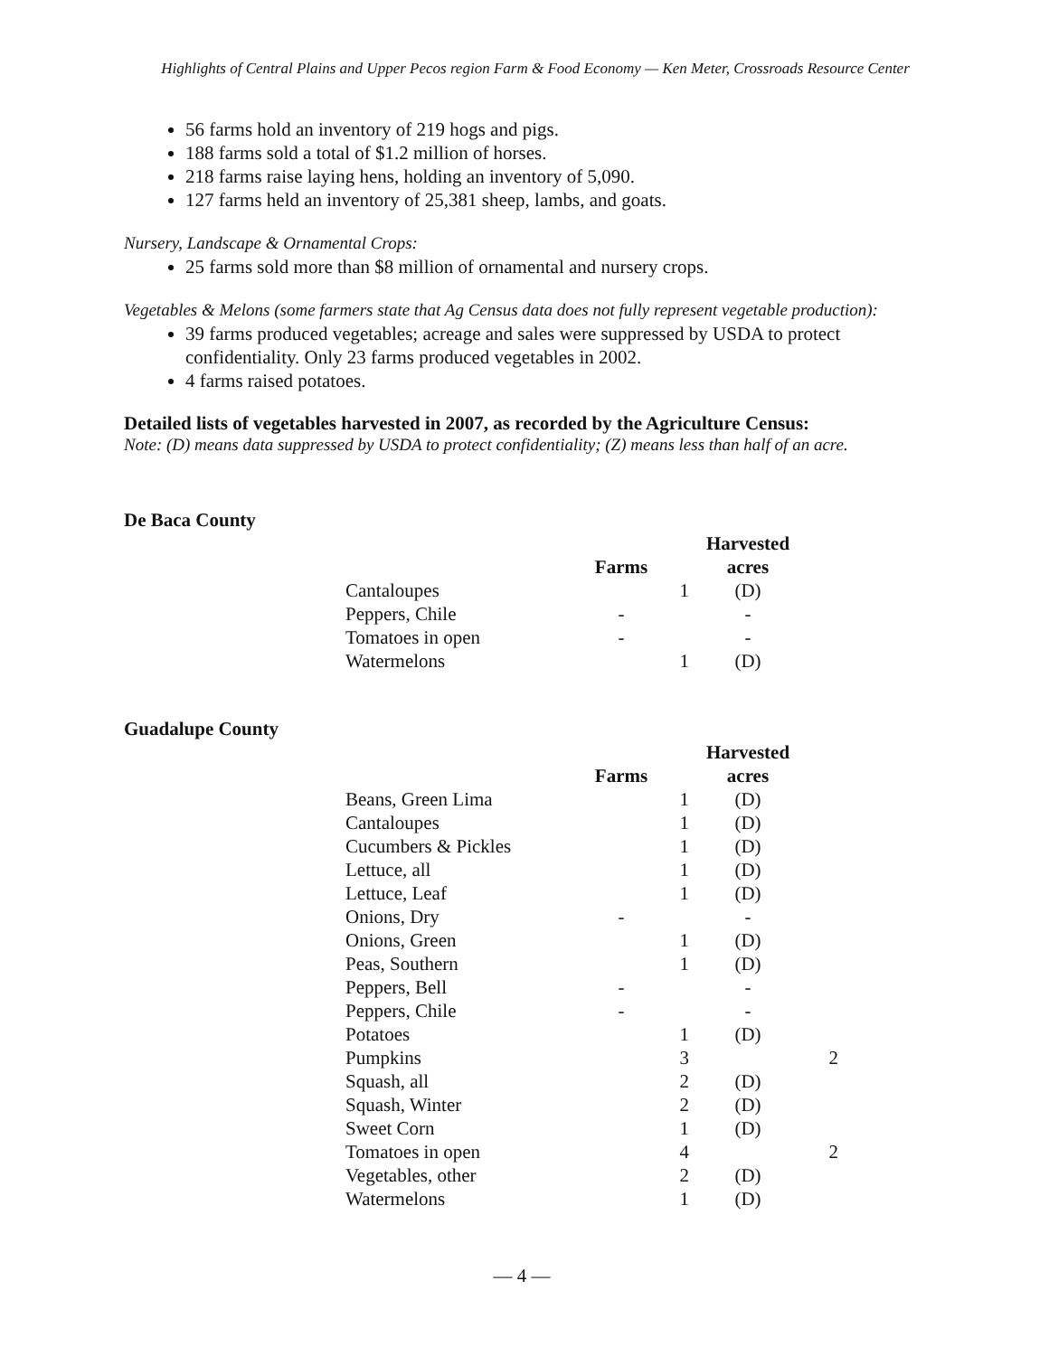Highlights of Central Plains and Upper Pecos region Farm & Food Economy — Ken Meter, Crossroads Resource Center
56 farms hold an inventory of 219 hogs and pigs.
188 farms sold a total of $1.2 million of horses.
218 farms raise laying hens, holding an inventory of 5,090.
127 farms held an inventory of 25,381 sheep, lambs, and goats.
Nursery, Landscape & Ornamental Crops:
25 farms sold more than $8 million of ornamental and nursery crops.
Vegetables & Melons (some farmers state that Ag Census data does not fully represent vegetable production):
39 farms produced vegetables; acreage and sales were suppressed by USDA to protect confidentiality. Only 23 farms produced vegetables in 2002.
4 farms raised potatoes.
Detailed lists of vegetables harvested in 2007, as recorded by the Agriculture Census:
Note: (D) means data suppressed by USDA to protect confidentiality; (Z) means less than half of an acre.
De Baca County
| | | Harvested |
| --- | --- | --- |
| | Farms | acres |
| Cantaloupes | 1 | (D) |
| Peppers, Chile | - | - |
| Tomatoes in open | - | - |
| Watermelons | 1 | (D) |
Guadalupe County
| | | Harvested | |
| --- | --- | --- | --- |
| | Farms | acres | |
| Beans, Green Lima | 1 | (D) | |
| Cantaloupes | 1 | (D) | |
| Cucumbers & Pickles | 1 | (D) | |
| Lettuce, all | 1 | (D) | |
| Lettuce, Leaf | 1 | (D) | |
| Onions, Dry | - | - | |
| Onions, Green | 1 | (D) | |
| Peas, Southern | 1 | (D) | |
| Peppers, Bell | - | - | |
| Peppers, Chile | - | - | |
| Potatoes | 1 | (D) | |
| Pumpkins | 3 | | 2 |
| Squash, all | 2 | (D) | |
| Squash, Winter | 2 | (D) | |
| Sweet Corn | 1 | (D) | |
| Tomatoes in open | 4 | | 2 |
| Vegetables, other | 2 | (D) | |
| Watermelons | 1 | (D) | |
— 4 —